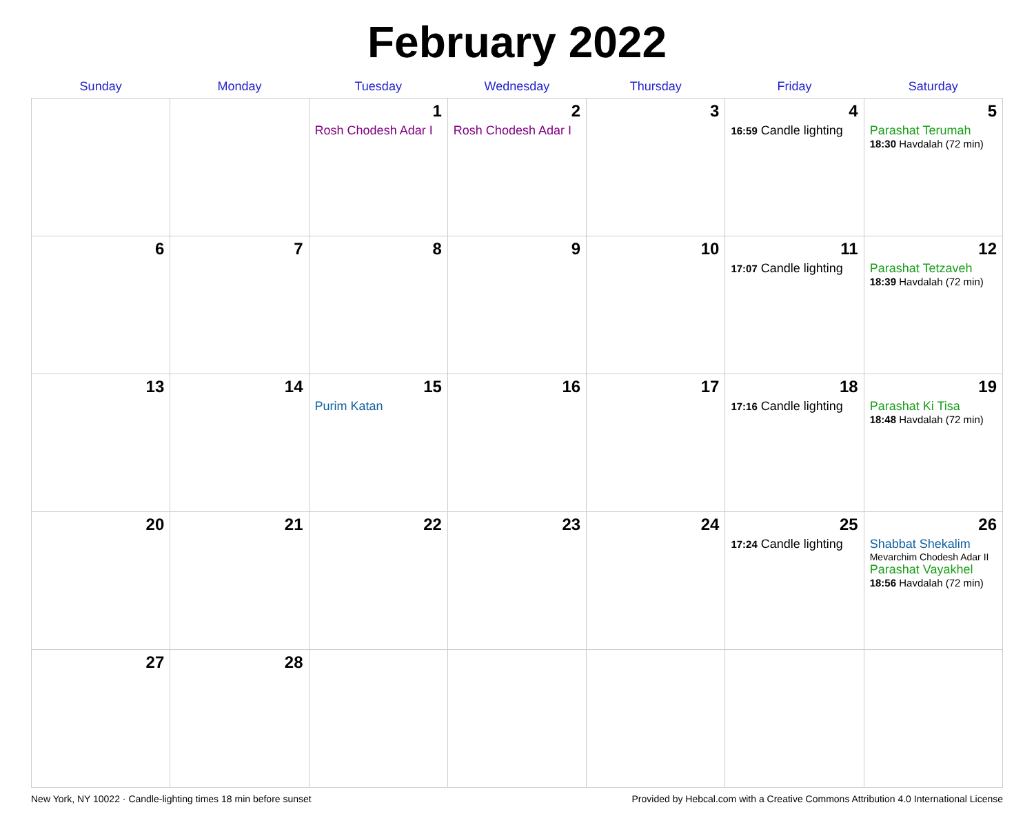February 2022
| Sunday | Monday | Tuesday | Wednesday | Thursday | Friday | Saturday |
| --- | --- | --- | --- | --- | --- | --- |
| | | 1 Rosh Chodesh Adar I | 2 Rosh Chodesh Adar I | 3 | 4 16:59 Candle lighting | 5 Parashat Terumah 18:30 Havdalah (72 min) |
| 6 | 7 | 8 | 9 | 10 | 11 17:07 Candle lighting | 12 Parashat Tetzaveh 18:39 Havdalah (72 min) |
| 13 | 14 | 15 Purim Katan | 16 | 17 | 18 17:16 Candle lighting | 19 Parashat Ki Tisa 18:48 Havdalah (72 min) |
| 20 | 21 | 22 | 23 | 24 | 25 17:24 Candle lighting | 26 Shabbat Shekalim Mevarchim Chodesh Adar II Parashat Vayakhel 18:56 Havdalah (72 min) |
| 27 | 28 | | | | | |
New York, NY 10022 · Candle-lighting times 18 min before sunset Provided by Hebcal.com with a Creative Commons Attribution 4.0 International License